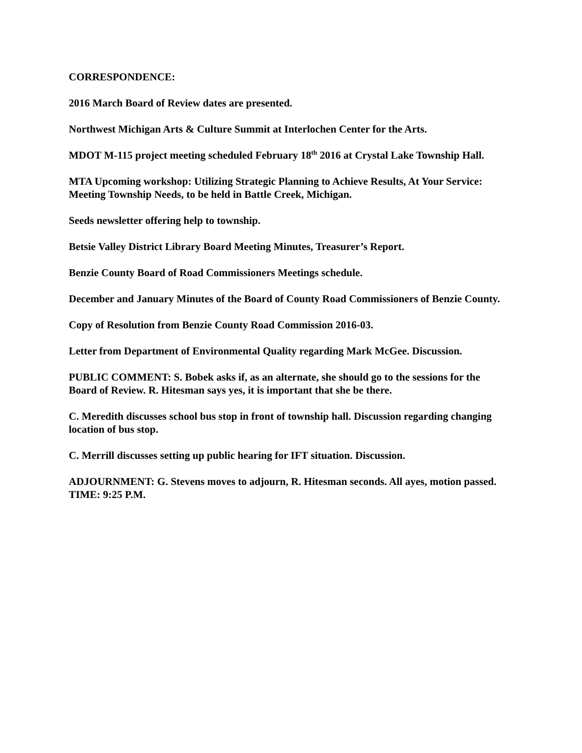CORRESPONDENCE:
2016 March Board of Review dates are presented.
Northwest Michigan Arts & Culture Summit at Interlochen Center for the Arts.
MDOT M-115 project meeting scheduled February 18<sup>th</sup> 2016 at Crystal Lake Township Hall.
MTA Upcoming workshop: Utilizing Strategic Planning to Achieve Results, At Your Service: Meeting Township Needs, to be held in Battle Creek, Michigan.
Seeds newsletter offering help to township.
Betsie Valley District Library Board Meeting Minutes, Treasurer’s Report.
Benzie County Board of Road Commissioners Meetings schedule.
December and January Minutes of the Board of County Road Commissioners of Benzie County.
Copy of Resolution from Benzie County Road Commission 2016-03.
Letter from Department of Environmental Quality regarding Mark McGee. Discussion.
PUBLIC COMMENT: S. Bobek asks if, as an alternate, she should go to the sessions for the Board of Review. R. Hitesman says yes, it is important that she be there.
C. Meredith discusses school bus stop in front of township hall. Discussion regarding changing location of bus stop.
C. Merrill discusses setting up public hearing for IFT situation. Discussion.
ADJOURNMENT: G. Stevens moves to adjourn, R. Hitesman seconds. All ayes, motion passed.
TIME: 9:25 P.M.